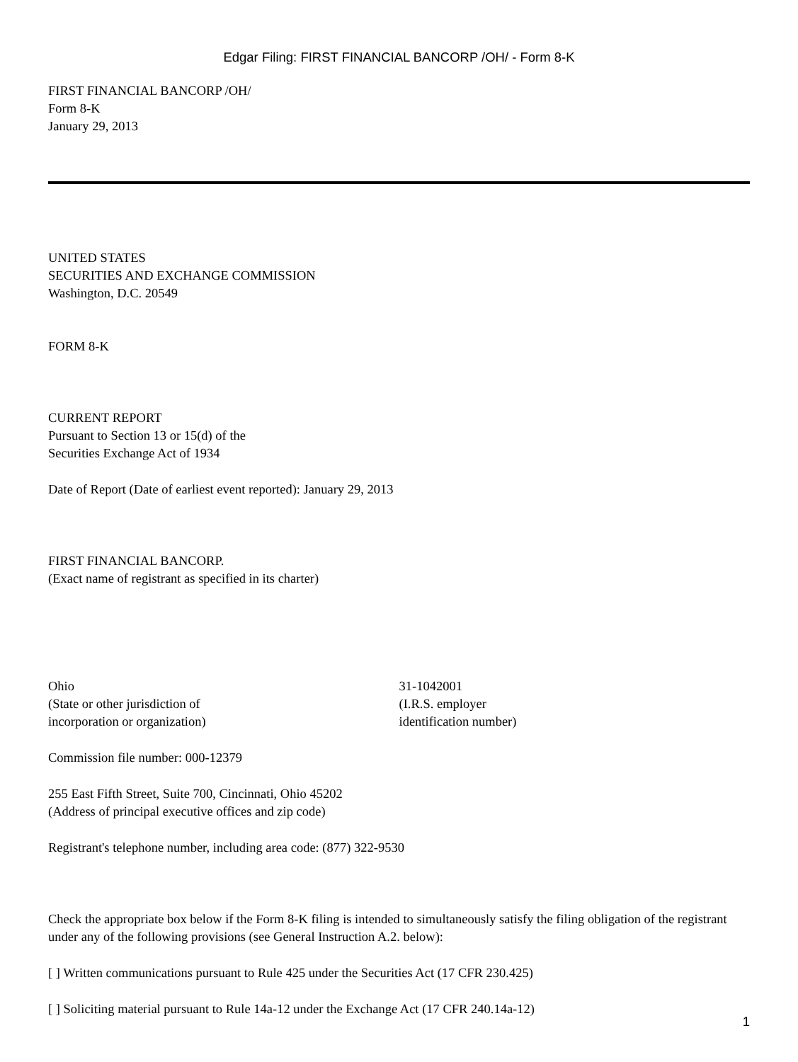Edgar Filing: FIRST FINANCIAL BANCORP /OH/ - Form 8-K
FIRST FINANCIAL BANCORP /OH/
Form 8-K
January 29, 2013
UNITED STATES
SECURITIES AND EXCHANGE COMMISSION
Washington, D.C. 20549
FORM 8-K
CURRENT REPORT
Pursuant to Section 13 or 15(d) of the
Securities Exchange Act of 1934
Date of Report (Date of earliest event reported): January 29, 2013
FIRST FINANCIAL BANCORP.
(Exact name of registrant as specified in its charter)
Ohio
(State or other jurisdiction of
incorporation or organization)
31-1042001
(I.R.S. employer
identification number)
Commission file number: 000-12379
255 East Fifth Street, Suite 700, Cincinnati, Ohio 45202
(Address of principal executive offices and zip code)
Registrant's telephone number, including area code: (877) 322-9530
Check the appropriate box below if the Form 8-K filing is intended to simultaneously satisfy the filing obligation of the registrant under any of the following provisions (see General Instruction A.2. below):
[ ] Written communications pursuant to Rule 425 under the Securities Act (17 CFR 230.425)
[ ] Soliciting material pursuant to Rule 14a-12 under the Exchange Act (17 CFR 240.14a-12)
1